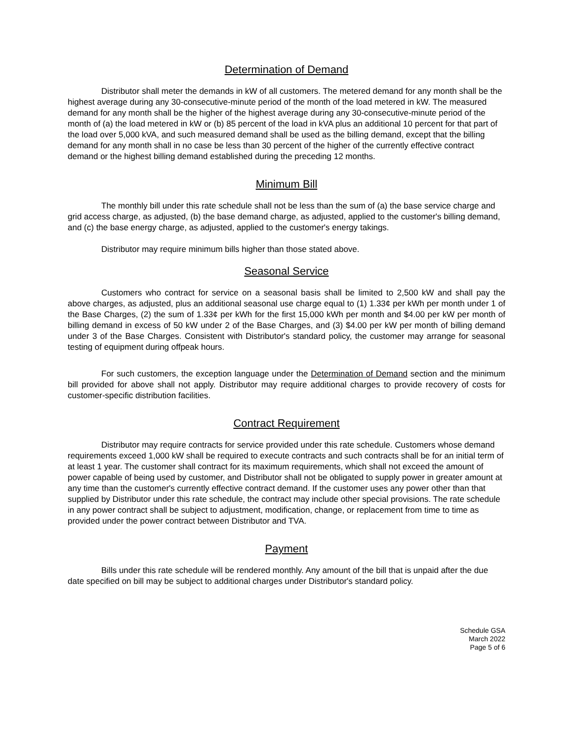Determination of Demand
Distributor shall meter the demands in kW of all customers. The metered demand for any month shall be the highest average during any 30-consecutive-minute period of the month of the load metered in kW. The measured demand for any month shall be the higher of the highest average during any 30-consecutive-minute period of the month of (a) the load metered in kW or (b) 85 percent of the load in kVA plus an additional 10 percent for that part of the load over 5,000 kVA, and such measured demand shall be used as the billing demand, except that the billing demand for any month shall in no case be less than 30 percent of the higher of the currently effective contract demand or the highest billing demand established during the preceding 12 months.
Minimum Bill
The monthly bill under this rate schedule shall not be less than the sum of (a) the base service charge and grid access charge, as adjusted, (b) the base demand charge, as adjusted, applied to the customer's billing demand, and (c) the base energy charge, as adjusted, applied to the customer's energy takings.
Distributor may require minimum bills higher than those stated above.
Seasonal Service
Customers who contract for service on a seasonal basis shall be limited to 2,500 kW and shall pay the above charges, as adjusted, plus an additional seasonal use charge equal to (1) 1.33¢ per kWh per month under 1 of the Base Charges, (2) the sum of 1.33¢ per kWh for the first 15,000 kWh per month and $4.00 per kW per month of billing demand in excess of 50 kW under 2 of the Base Charges, and (3) $4.00 per kW per month of billing demand under 3 of the Base Charges. Consistent with Distributor's standard policy, the customer may arrange for seasonal testing of equipment during offpeak hours.
For such customers, the exception language under the Determination of Demand section and the minimum bill provided for above shall not apply. Distributor may require additional charges to provide recovery of costs for customer-specific distribution facilities.
Contract Requirement
Distributor may require contracts for service provided under this rate schedule. Customers whose demand requirements exceed 1,000 kW shall be required to execute contracts and such contracts shall be for an initial term of at least 1 year. The customer shall contract for its maximum requirements, which shall not exceed the amount of power capable of being used by customer, and Distributor shall not be obligated to supply power in greater amount at any time than the customer's currently effective contract demand. If the customer uses any power other than that supplied by Distributor under this rate schedule, the contract may include other special provisions. The rate schedule in any power contract shall be subject to adjustment, modification, change, or replacement from time to time as provided under the power contract between Distributor and TVA.
Payment
Bills under this rate schedule will be rendered monthly. Any amount of the bill that is unpaid after the due date specified on bill may be subject to additional charges under Distributor's standard policy.
Schedule GSA
March 2022
Page 5 of 6